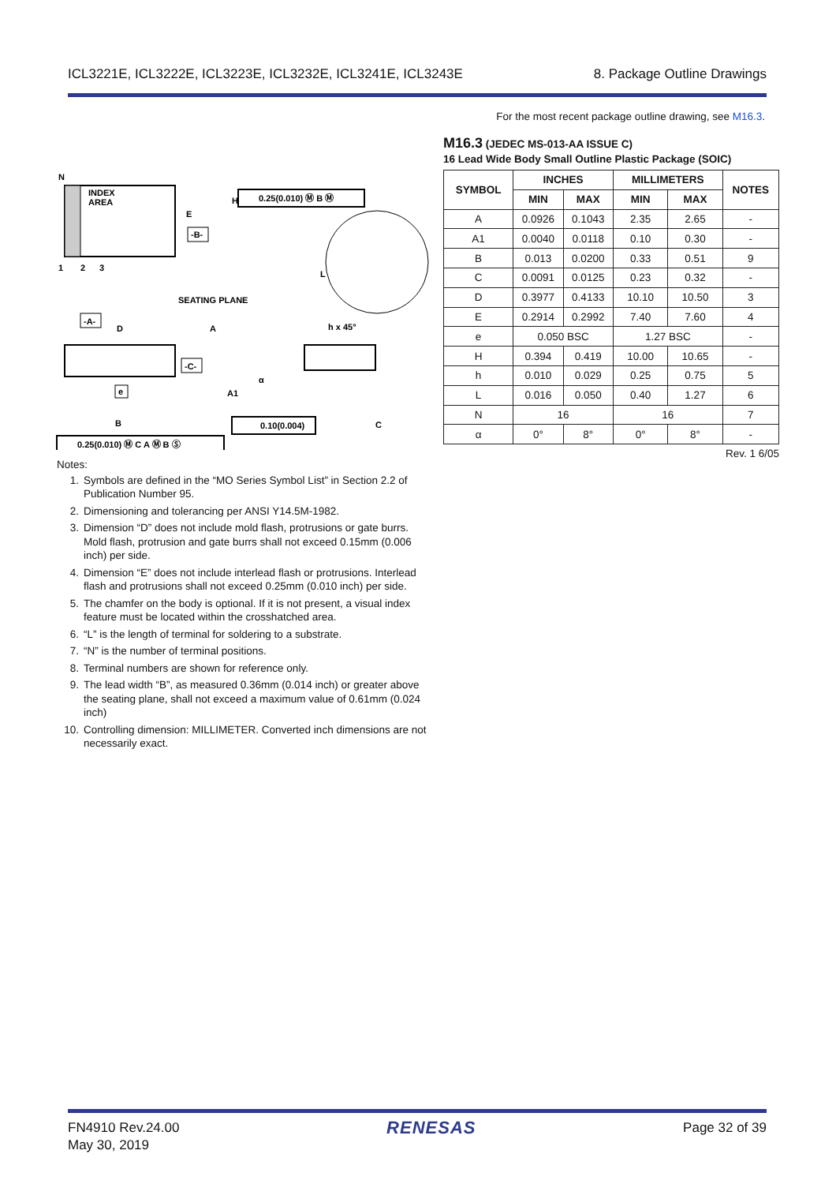ICL3221E, ICL3222E, ICL3223E, ICL3232E, ICL3241E, ICL3243E 8. Package Outline Drawings
For the most recent package outline drawing, see M16.3.
N
INDEX
AREA
1
2
3
H
E
-B-
0.25(0.010) Ⓜ B Ⓜ
L
SEATING PLANE
-A-
D
A
A1
-C-
h x 45°
α
C
e
B
0.10(0.004)
0.25(0.010) Ⓜ C A Ⓜ B Ⓢ
M16.3 (JEDEC MS-013-AA ISSUE C)
16 Lead Wide Body Small Outline Plastic Package (SOIC)
| SYMBOL | INCHES | | MILLIMETERS | | NOTES |
| --- | --- | --- | --- | --- | --- |
| | MIN | MAX | MIN | MAX | |
| A | 0.0926 | 0.1043 | 2.35 | 2.65 | - |
| A1 | 0.0040 | 0.0118 | 0.10 | 0.30 | - |
| B | 0.013 | 0.0200 | 0.33 | 0.51 | 9 |
| C | 0.0091 | 0.0125 | 0.23 | 0.32 | - |
| D | 0.3977 | 0.4133 | 10.10 | 10.50 | 3 |
| E | 0.2914 | 0.2992 | 7.40 | 7.60 | 4 |
| e | 0.050 BSC | | 1.27 BSC | | - |
| H | 0.394 | 0.419 | 10.00 | 10.65 | - |
| h | 0.010 | 0.029 | 0.25 | 0.75 | 5 |
| L | 0.016 | 0.050 | 0.40 | 1.27 | 6 |
| N | 16 | | 16 | | 7 |
| α | 0° | 8° | 0° | 8° | - |
Rev. 1 6/05
Notes:
1. Symbols are defined in the “MO Series Symbol List” in Section 2.2 of Publication Number 95.
2. Dimensioning and tolerancing per ANSI Y14.5M-1982.
3. Dimension “D” does not include mold flash, protrusions or gate burrs. Mold flash, protrusion and gate burrs shall not exceed 0.15mm (0.006 inch) per side.
4. Dimension “E” does not include interlead flash or protrusions. Interlead flash and protrusions shall not exceed 0.25mm (0.010 inch) per side.
5. The chamfer on the body is optional. If it is not present, a visual index feature must be located within the crosshatched area.
6. “L” is the length of terminal for soldering to a substrate.
7. “N” is the number of terminal positions.
8. Terminal numbers are shown for reference only.
9. The lead width “B”, as measured 0.36mm (0.014 inch) or greater above the seating plane, shall not exceed a maximum value of 0.61mm (0.024 inch)
10. Controlling dimension: MILLIMETER. Converted inch dimensions are not necessarily exact.
FN4910 Rev.24.00
May 30, 2019 RENESAS Page 32 of 39